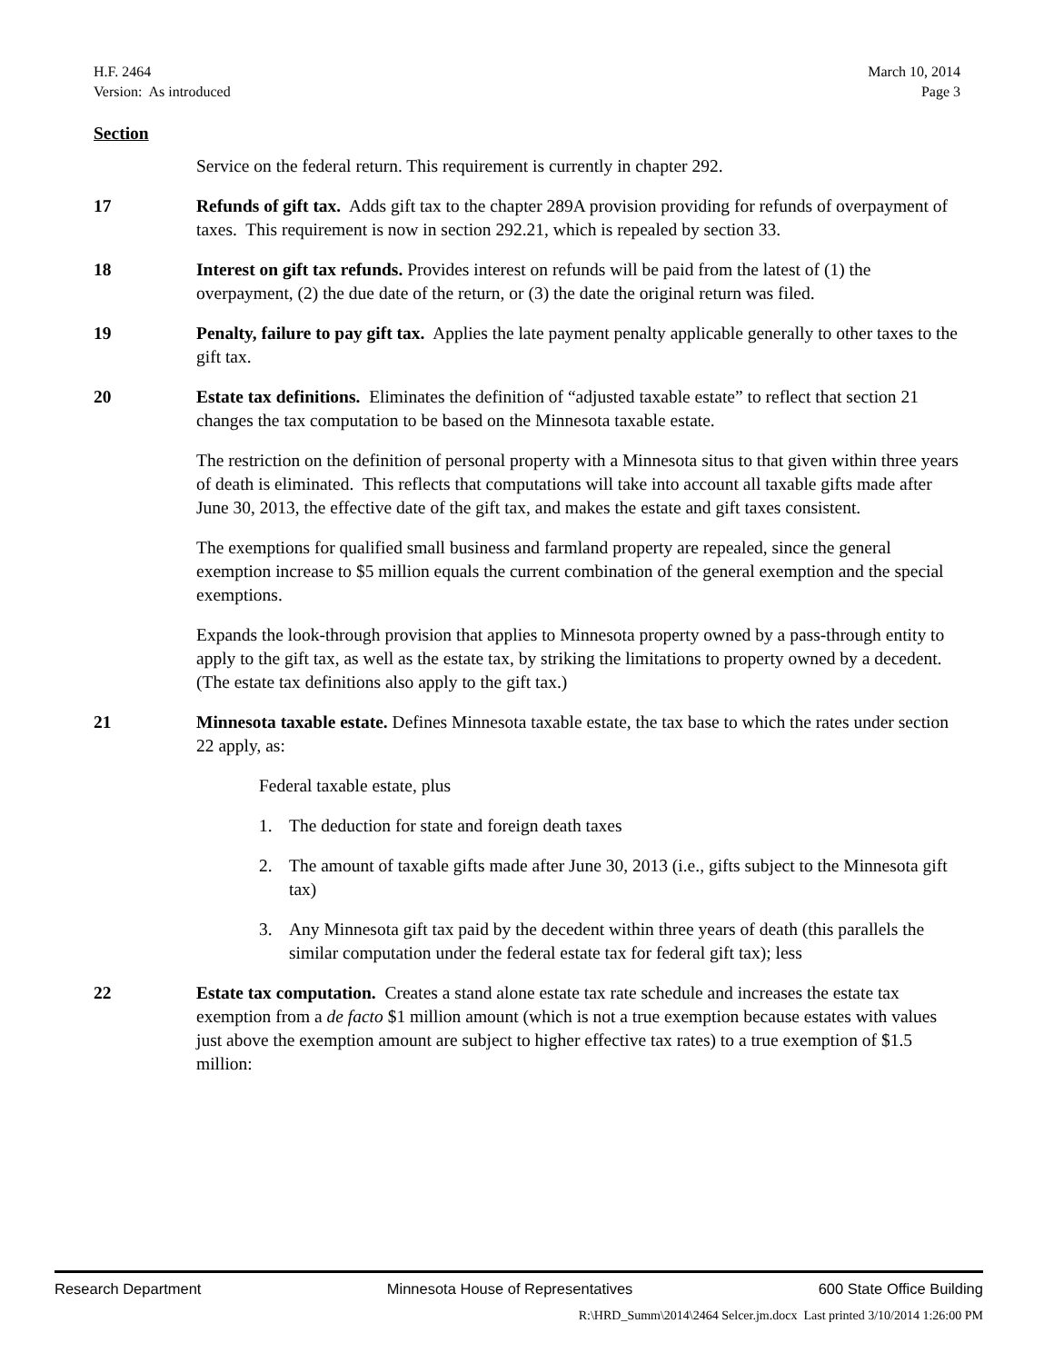H.F. 2464
Version: As introduced
March 10, 2014
Page 3
Section
Service on the federal return. This requirement is currently in chapter 292.
17 Refunds of gift tax. Adds gift tax to the chapter 289A provision providing for refunds of overpayment of taxes. This requirement is now in section 292.21, which is repealed by section 33.
18 Interest on gift tax refunds. Provides interest on refunds will be paid from the latest of (1) the overpayment, (2) the due date of the return, or (3) the date the original return was filed.
19 Penalty, failure to pay gift tax. Applies the late payment penalty applicable generally to other taxes to the gift tax.
20 Estate tax definitions. Eliminates the definition of “adjusted taxable estate” to reflect that section 21 changes the tax computation to be based on the Minnesota taxable estate.
The restriction on the definition of personal property with a Minnesota situs to that given within three years of death is eliminated. This reflects that computations will take into account all taxable gifts made after June 30, 2013, the effective date of the gift tax, and makes the estate and gift taxes consistent.
The exemptions for qualified small business and farmland property are repealed, since the general exemption increase to $5 million equals the current combination of the general exemption and the special exemptions.
Expands the look-through provision that applies to Minnesota property owned by a pass-through entity to apply to the gift tax, as well as the estate tax, by striking the limitations to property owned by a decedent. (The estate tax definitions also apply to the gift tax.)
21 Minnesota taxable estate. Defines Minnesota taxable estate, the tax base to which the rates under section 22 apply, as:
Federal taxable estate, plus
1. The deduction for state and foreign death taxes
2. The amount of taxable gifts made after June 30, 2013 (i.e., gifts subject to the Minnesota gift tax)
3. Any Minnesota gift tax paid by the decedent within three years of death (this parallels the similar computation under the federal estate tax for federal gift tax); less
22 Estate tax computation. Creates a stand alone estate tax rate schedule and increases the estate tax exemption from a de facto $1 million amount (which is not a true exemption because estates with values just above the exemption amount are subject to higher effective tax rates) to a true exemption of $1.5 million:
Research Department Minnesota House of Representatives 600 State Office Building
R:\HRD_Summ\2014\2464 Selcer.jm.docx Last printed 3/10/2014 1:26:00 PM